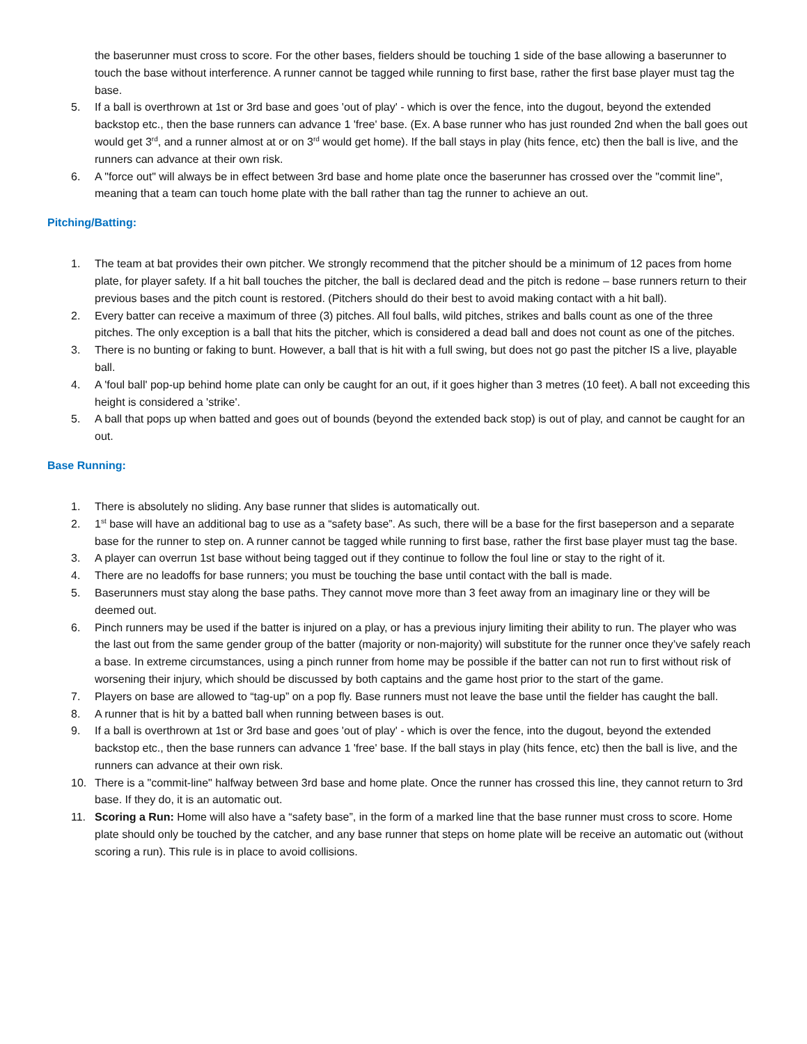the baserunner must cross to score. For the other bases, fielders should be touching 1 side of the base allowing a baserunner to touch the base without interference. A runner cannot be tagged while running to first base, rather the first base player must tag the base.
5. If a ball is overthrown at 1st or 3rd base and goes 'out of play' - which is over the fence, into the dugout, beyond the extended backstop etc., then the base runners can advance 1 'free' base. (Ex. A base runner who has just rounded 2nd when the ball goes out would get 3<sup>rd</sup>, and a runner almost at or on 3<sup>rd</sup> would get home). If the ball stays in play (hits fence, etc) then the ball is live, and the runners can advance at their own risk.
6. A "force out" will always be in effect between 3rd base and home plate once the baserunner has crossed over the "commit line", meaning that a team can touch home plate with the ball rather than tag the runner to achieve an out.
Pitching/Batting:
1. The team at bat provides their own pitcher. We strongly recommend that the pitcher should be a minimum of 12 paces from home plate, for player safety. If a hit ball touches the pitcher, the ball is declared dead and the pitch is redone – base runners return to their previous bases and the pitch count is restored. (Pitchers should do their best to avoid making contact with a hit ball).
2. Every batter can receive a maximum of three (3) pitches. All foul balls, wild pitches, strikes and balls count as one of the three pitches. The only exception is a ball that hits the pitcher, which is considered a dead ball and does not count as one of the pitches.
3. There is no bunting or faking to bunt. However, a ball that is hit with a full swing, but does not go past the pitcher IS a live, playable ball.
4. A 'foul ball' pop-up behind home plate can only be caught for an out, if it goes higher than 3 metres (10 feet). A ball not exceeding this height is considered a 'strike'.
5. A ball that pops up when batted and goes out of bounds (beyond the extended back stop) is out of play, and cannot be caught for an out.
Base Running:
1. There is absolutely no sliding. Any base runner that slides is automatically out.
2. 1<sup>st</sup> base will have an additional bag to use as a “safety base”. As such, there will be a base for the first baseperson and a separate base for the runner to step on. A runner cannot be tagged while running to first base, rather the first base player must tag the base.
3. A player can overrun 1st base without being tagged out if they continue to follow the foul line or stay to the right of it.
4. There are no leadoffs for base runners; you must be touching the base until contact with the ball is made.
5. Baserunners must stay along the base paths. They cannot move more than 3 feet away from an imaginary line or they will be deemed out.
6. Pinch runners may be used if the batter is injured on a play, or has a previous injury limiting their ability to run. The player who was the last out from the same gender group of the batter (majority or non-majority) will substitute for the runner once they’ve safely reach a base. In extreme circumstances, using a pinch runner from home may be possible if the batter can not run to first without risk of worsening their injury, which should be discussed by both captains and the game host prior to the start of the game.
7. Players on base are allowed to “tag-up” on a pop fly. Base runners must not leave the base until the fielder has caught the ball.
8. A runner that is hit by a batted ball when running between bases is out.
9. If a ball is overthrown at 1st or 3rd base and goes 'out of play' - which is over the fence, into the dugout, beyond the extended backstop etc., then the base runners can advance 1 'free' base. If the ball stays in play (hits fence, etc) then the ball is live, and the runners can advance at their own risk.
10. There is a "commit-line" halfway between 3rd base and home plate. Once the runner has crossed this line, they cannot return to 3rd base. If they do, it is an automatic out.
11. Scoring a Run: Home will also have a “safety base”, in the form of a marked line that the base runner must cross to score. Home plate should only be touched by the catcher, and any base runner that steps on home plate will be receive an automatic out (without scoring a run). This rule is in place to avoid collisions.